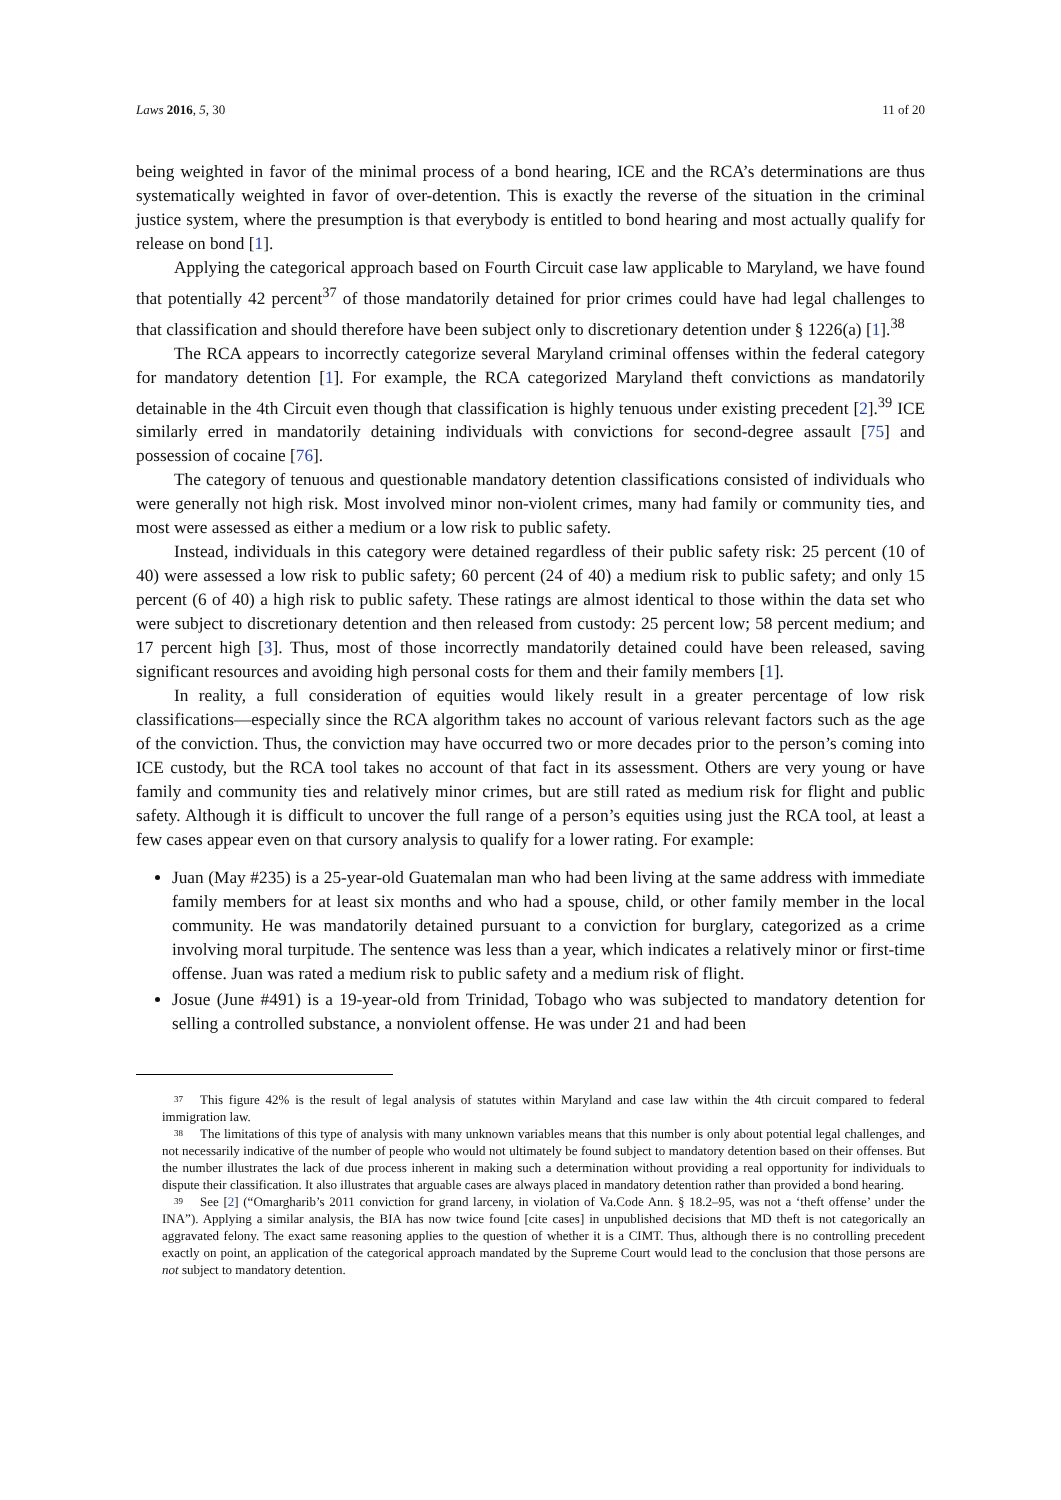Laws 2016, 5, 30 11 of 20
being weighted in favor of the minimal process of a bond hearing, ICE and the RCA’s determinations are thus systematically weighted in favor of over-detention. This is exactly the reverse of the situation in the criminal justice system, where the presumption is that everybody is entitled to bond hearing and most actually qualify for release on bond [1].
Applying the categorical approach based on Fourth Circuit case law applicable to Maryland, we have found that potentially 42 percent<sup>37</sup> of those mandatorily detained for prior crimes could have had legal challenges to that classification and should therefore have been subject only to discretionary detention under § 1226(a) [1].<sup>38</sup>
The RCA appears to incorrectly categorize several Maryland criminal offenses within the federal category for mandatory detention [1]. For example, the RCA categorized Maryland theft convictions as mandatorily detainable in the 4th Circuit even though that classification is highly tenuous under existing precedent [2].<sup>39</sup> ICE similarly erred in mandatorily detaining individuals with convictions for second-degree assault [75] and possession of cocaine [76].
The category of tenuous and questionable mandatory detention classifications consisted of individuals who were generally not high risk. Most involved minor non-violent crimes, many had family or community ties, and most were assessed as either a medium or a low risk to public safety.
Instead, individuals in this category were detained regardless of their public safety risk: 25 percent (10 of 40) were assessed a low risk to public safety; 60 percent (24 of 40) a medium risk to public safety; and only 15 percent (6 of 40) a high risk to public safety. These ratings are almost identical to those within the data set who were subject to discretionary detention and then released from custody: 25 percent low; 58 percent medium; and 17 percent high [3]. Thus, most of those incorrectly mandatorily detained could have been released, saving significant resources and avoiding high personal costs for them and their family members [1].
In reality, a full consideration of equities would likely result in a greater percentage of low risk classifications—especially since the RCA algorithm takes no account of various relevant factors such as the age of the conviction. Thus, the conviction may have occurred two or more decades prior to the person’s coming into ICE custody, but the RCA tool takes no account of that fact in its assessment. Others are very young or have family and community ties and relatively minor crimes, but are still rated as medium risk for flight and public safety. Although it is difficult to uncover the full range of a person’s equities using just the RCA tool, at least a few cases appear even on that cursory analysis to qualify for a lower rating. For example:
Juan (May #235) is a 25-year-old Guatemalan man who had been living at the same address with immediate family members for at least six months and who had a spouse, child, or other family member in the local community. He was mandatorily detained pursuant to a conviction for burglary, categorized as a crime involving moral turpitude. The sentence was less than a year, which indicates a relatively minor or first-time offense. Juan was rated a medium risk to public safety and a medium risk of flight.
Josue (June #491) is a 19-year-old from Trinidad, Tobago who was subjected to mandatory detention for selling a controlled substance, a nonviolent offense. He was under 21 and had been
<sup>37</sup> This figure 42% is the result of legal analysis of statutes within Maryland and case law within the 4th circuit compared to federal immigration law.
<sup>38</sup> The limitations of this type of analysis with many unknown variables means that this number is only about potential legal challenges, and not necessarily indicative of the number of people who would not ultimately be found subject to mandatory detention based on their offenses. But the number illustrates the lack of due process inherent in making such a determination without providing a real opportunity for individuals to dispute their classification. It also illustrates that arguable cases are always placed in mandatory detention rather than provided a bond hearing.
<sup>39</sup> See [2] (“Omargharib’s 2011 conviction for grand larceny, in violation of Va.Code Ann. § 18.2–95, was not a ‘theft offense’ under the INA”). Applying a similar analysis, the BIA has now twice found [cite cases] in unpublished decisions that MD theft is not categorically an aggravated felony. The exact same reasoning applies to the question of whether it is a CIMT. Thus, although there is no controlling precedent exactly on point, an application of the categorical approach mandated by the Supreme Court would lead to the conclusion that those persons are not subject to mandatory detention.